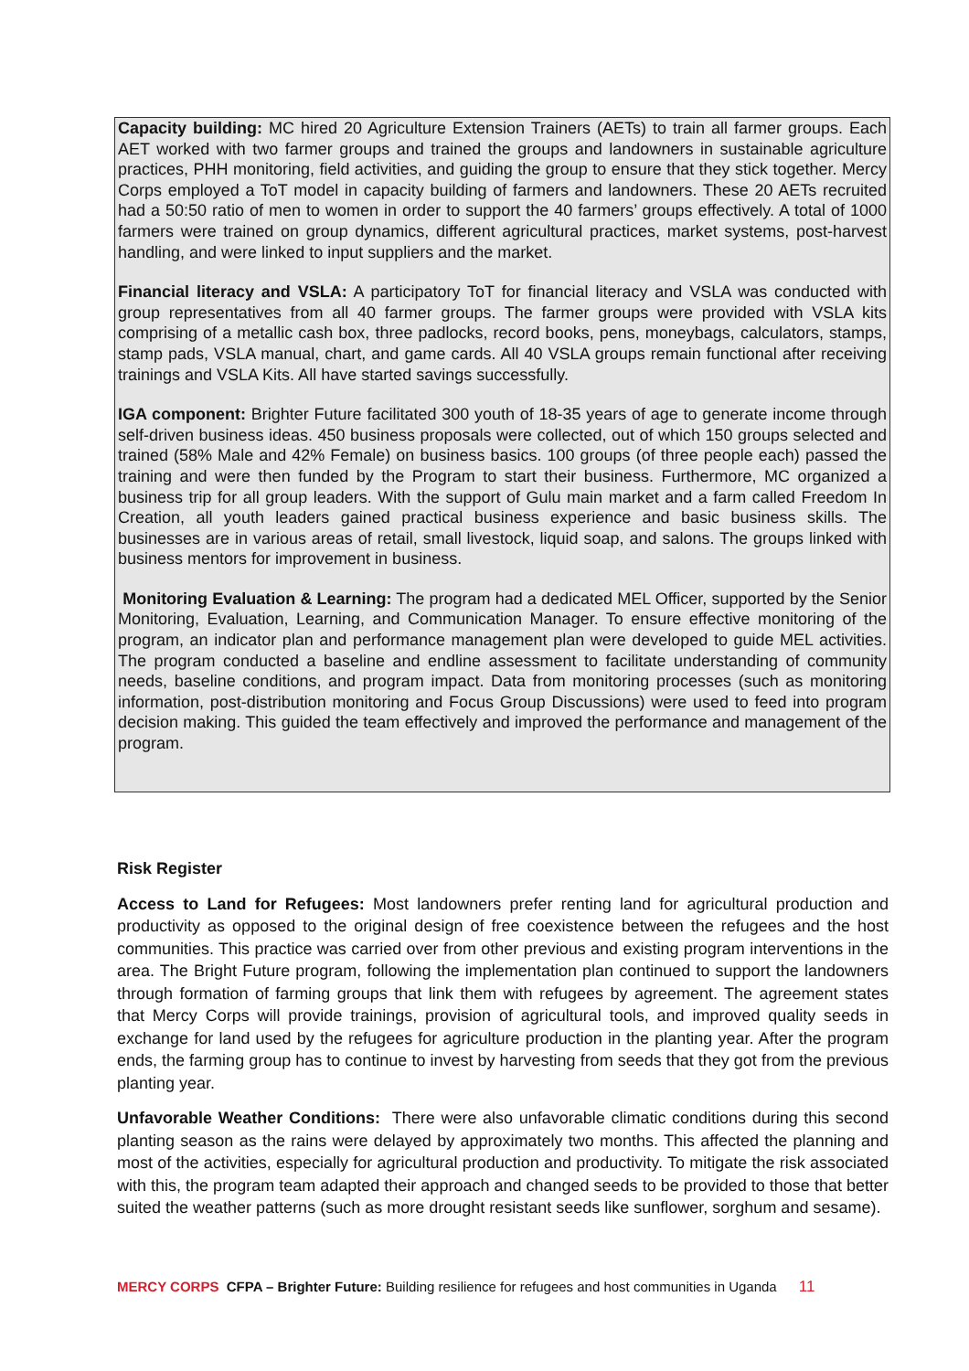Capacity building: MC hired 20 Agriculture Extension Trainers (AETs) to train all farmer groups. Each AET worked with two farmer groups and trained the groups and landowners in sustainable agriculture practices, PHH monitoring, field activities, and guiding the group to ensure that they stick together. Mercy Corps employed a ToT model in capacity building of farmers and landowners. These 20 AETs recruited had a 50:50 ratio of men to women in order to support the 40 farmers’ groups effectively. A total of 1000 farmers were trained on group dynamics, different agricultural practices, market systems, post-harvest handling, and were linked to input suppliers and the market.
Financial literacy and VSLA: A participatory ToT for financial literacy and VSLA was conducted with group representatives from all 40 farmer groups. The farmer groups were provided with VSLA kits comprising of a metallic cash box, three padlocks, record books, pens, moneybags, calculators, stamps, stamp pads, VSLA manual, chart, and game cards. All 40 VSLA groups remain functional after receiving trainings and VSLA Kits. All have started savings successfully.
IGA component: Brighter Future facilitated 300 youth of 18-35 years of age to generate income through self-driven business ideas. 450 business proposals were collected, out of which 150 groups selected and trained (58% Male and 42% Female) on business basics. 100 groups (of three people each) passed the training and were then funded by the Program to start their business. Furthermore, MC organized a business trip for all group leaders. With the support of Gulu main market and a farm called Freedom In Creation, all youth leaders gained practical business experience and basic business skills. The businesses are in various areas of retail, small livestock, liquid soap, and salons. The groups linked with business mentors for improvement in business.
Monitoring Evaluation & Learning: The program had a dedicated MEL Officer, supported by the Senior Monitoring, Evaluation, Learning, and Communication Manager. To ensure effective monitoring of the program, an indicator plan and performance management plan were developed to guide MEL activities. The program conducted a baseline and endline assessment to facilitate understanding of community needs, baseline conditions, and program impact. Data from monitoring processes (such as monitoring information, post-distribution monitoring and Focus Group Discussions) were used to feed into program decision making. This guided the team effectively and improved the performance and management of the program.
Risk Register
Access to Land for Refugees: Most landowners prefer renting land for agricultural production and productivity as opposed to the original design of free coexistence between the refugees and the host communities. This practice was carried over from other previous and existing program interventions in the area. The Bright Future program, following the implementation plan continued to support the landowners through formation of farming groups that link them with refugees by agreement. The agreement states that Mercy Corps will provide trainings, provision of agricultural tools, and improved quality seeds in exchange for land used by the refugees for agriculture production in the planting year. After the program ends, the farming group has to continue to invest by harvesting from seeds that they got from the previous planting year.
Unfavorable Weather Conditions: There were also unfavorable climatic conditions during this second planting season as the rains were delayed by approximately two months. This affected the planning and most of the activities, especially for agricultural production and productivity. To mitigate the risk associated with this, the program team adapted their approach and changed seeds to be provided to those that better suited the weather patterns (such as more drought resistant seeds like sunflower, sorghum and sesame).
MERCY CORPS CFPA – Brighter Future: Building resilience for refugees and host communities in Uganda 11